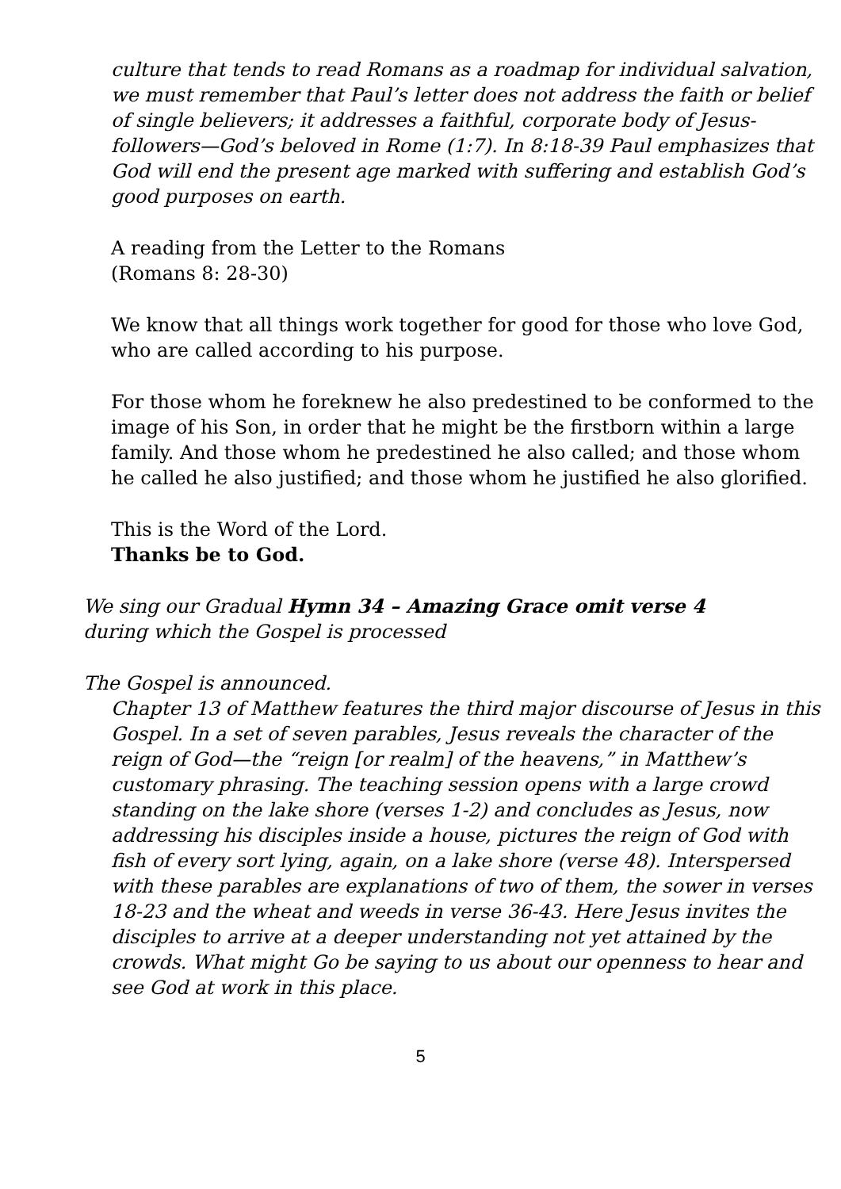culture that tends to read Romans as a roadmap for individual salvation, we must remember that Paul’s letter does not address the faith or belief of single believers; it addresses a faithful, corporate body of Jesus-followers—God’s beloved in Rome (1:7). In 8:18-39 Paul emphasizes that God will end the present age marked with suffering and establish God’s good purposes on earth.
A reading from the Letter to the Romans
(Romans 8: 28-30)
We know that all things work together for good for those who love God, who are called according to his purpose.
For those whom he foreknew he also predestined to be conformed to the image of his Son, in order that he might be the firstborn within a large family. And those whom he predestined he also called; and those whom he called he also justified; and those whom he justified he also glorified.
This is the Word of the Lord.
Thanks be to God.
We sing our Gradual Hymn 34 – Amazing Grace omit verse 4
during which the Gospel is processed
The Gospel is announced.
Chapter 13 of Matthew features the third major discourse of Jesus in this Gospel. In a set of seven parables, Jesus reveals the character of the reign of God—the “reign [or realm] of the heavens,” in Matthew’s customary phrasing. The teaching session opens with a large crowd standing on the lake shore (verses 1-2) and concludes as Jesus, now addressing his disciples inside a house, pictures the reign of God with fish of every sort lying, again, on a lake shore (verse 48). Interspersed with these parables are explanations of two of them, the sower in verses 18-23 and the wheat and weeds in verse 36-43. Here Jesus invites the disciples to arrive at a deeper understanding not yet attained by the crowds. What might Go be saying to us about our openness to hear and see God at work in this place.
5